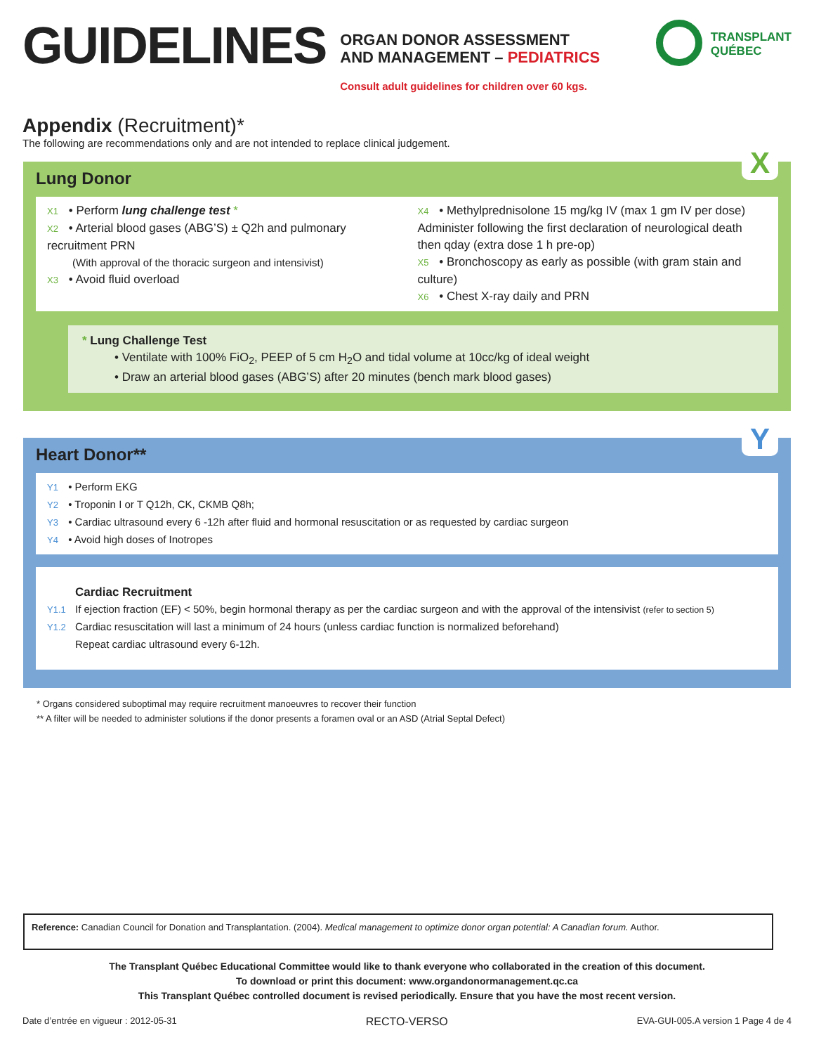GUIDELINES
ORGAN DONOR ASSESSMENT
AND MANAGEMENT – PEDIATRICS
Consult adult guidelines for children over 60 kgs.
TRANSPLANT
QUÉBEC
Appendix (Recruitment)*
The following are recommendations only and are not intended to replace clinical judgement.
X
Lung Donor
X1 • Perform lung challenge test *
X2 • Arterial blood gases (ABG’S) ± Q2h and pulmonary recruitment PRN
(With approval of the thoracic surgeon and intensivist)
X3 • Avoid fluid overload
X4 • Methylprednisolone 15 mg/kg IV (max 1 gm IV per dose) Administer following the first declaration of neurological death then qday (extra dose 1 h pre-op)
X5 • Bronchoscopy as early as possible (with gram stain and culture)
X6 • Chest X-ray daily and PRN
* Lung Challenge Test
• Ventilate with 100% FiO<sub>2</sub>, PEEP of 5 cm H<sub>2</sub>O and tidal volume at 10cc/kg of ideal weight
• Draw an arterial blood gases (ABG’S) after 20 minutes (bench mark blood gases)
Y
Heart Donor**
Y1 • Perform EKG
Y2 • Troponin I or T Q12h, CK, CKMB Q8h;
Y3 • Cardiac ultrasound every 6 -12h after fluid and hormonal resuscitation or as requested by cardiac surgeon
Y4 • Avoid high doses of Inotropes
Cardiac Recruitment
Y1.1 If ejection fraction (EF) < 50%, begin hormonal therapy as per the cardiac surgeon and with the approval of the intensivist (refer to section 5)
Y1.2 Cardiac resuscitation will last a minimum of 24 hours (unless cardiac function is normalized beforehand)
Repeat cardiac ultrasound every 6-12h.
* Organs considered suboptimal may require recruitment manoeuvres to recover their function
** A filter will be needed to administer solutions if the donor presents a foramen oval or an ASD (Atrial Septal Defect)
Reference: Canadian Council for Donation and Transplantation. (2004). Medical management to optimize donor organ potential: A Canadian forum. Author.
The Transplant Québec Educational Committee would like to thank everyone who collaborated in the creation of this document.
To download or print this document: www.organdonormanagement.qc.ca
This Transplant Québec controlled document is revised periodically. Ensure that you have the most recent version.
Date d’entrée en vigueur : 2012-05-31 RECTO-VERSO EVA-GUI-005.A version 1 Page 4 de 4